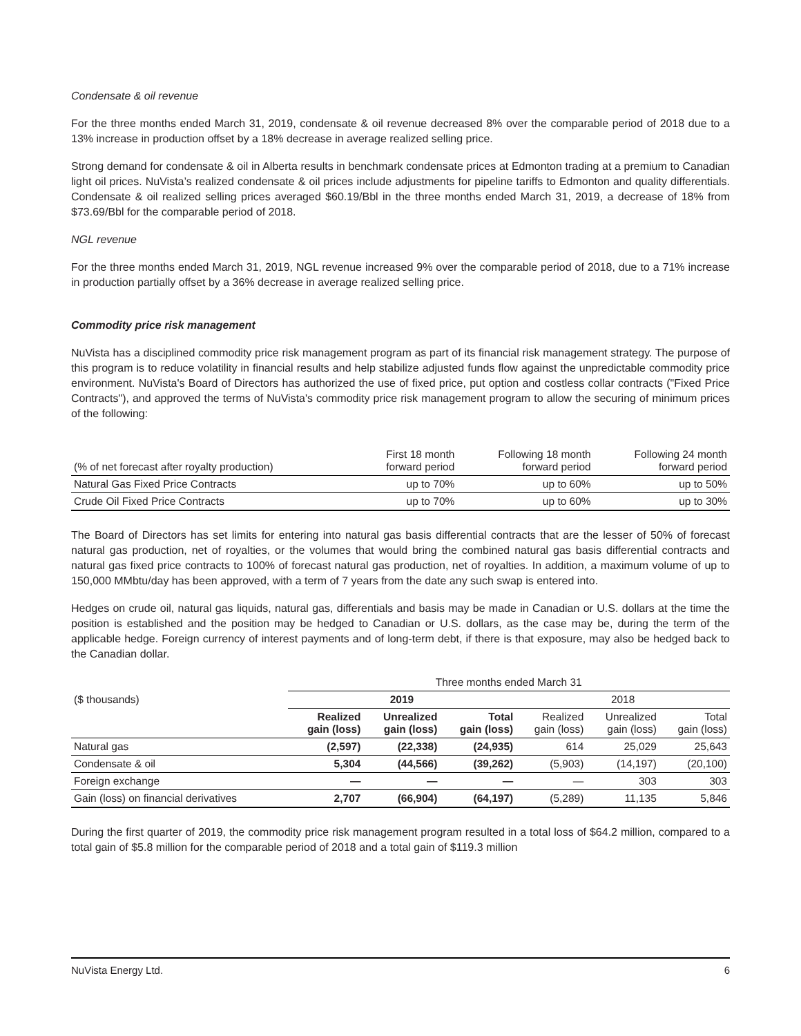Condensate & oil revenue
For the three months ended March 31, 2019, condensate & oil revenue decreased 8% over the comparable period of 2018 due to a 13% increase in production offset by a 18% decrease in average realized selling price.
Strong demand for condensate & oil in Alberta results in benchmark condensate prices at Edmonton trading at a premium to Canadian light oil prices. NuVista’s realized condensate & oil prices include adjustments for pipeline tariffs to Edmonton and quality differentials. Condensate & oil realized selling prices averaged $60.19/Bbl in the three months ended March 31, 2019, a decrease of 18% from $73.69/Bbl for the comparable period of 2018.
NGL revenue
For the three months ended March 31, 2019, NGL revenue increased 9% over the comparable period of 2018, due to a 71% increase in production partially offset by a 36% decrease in average realized selling price.
Commodity price risk management
NuVista has a disciplined commodity price risk management program as part of its financial risk management strategy. The purpose of this program is to reduce volatility in financial results and help stabilize adjusted funds flow against the unpredictable commodity price environment. NuVista's Board of Directors has authorized the use of fixed price, put option and costless collar contracts ("Fixed Price Contracts"), and approved the terms of NuVista's commodity price risk management program to allow the securing of minimum prices of the following:
| (% of net forecast after royalty production) | First 18 month forward period | Following 18 month forward period | Following 24 month forward period |
| --- | --- | --- | --- |
| Natural Gas Fixed Price Contracts | up to 70% | up to 60% | up to 50% |
| Crude Oil Fixed Price Contracts | up to 70% | up to 60% | up to 30% |
The Board of Directors has set limits for entering into natural gas basis differential contracts that are the lesser of 50% of forecast natural gas production, net of royalties, or the volumes that would bring the combined natural gas basis differential contracts and natural gas fixed price contracts to 100% of forecast natural gas production, net of royalties. In addition, a maximum volume of up to 150,000 MMbtu/day has been approved, with a term of 7 years from the date any such swap is entered into.
Hedges on crude oil, natural gas liquids, natural gas, differentials and basis may be made in Canadian or U.S. dollars at the time the position is established and the position may be hedged to Canadian or U.S. dollars, as the case may be, during the term of the applicable hedge. Foreign currency of interest payments and of long-term debt, if there is that exposure, may also be hedged back to the Canadian dollar.
| | Three months ended March 31 | | | | | |
| --- | --- | --- | --- | --- | --- | --- |
| ($ thousands) | 2019 | | | 2018 | | |
| | Realized gain (loss) | Unrealized gain (loss) | Total gain (loss) | Realized gain (loss) | Unrealized gain (loss) | Total gain (loss) |
| Natural gas | (2,597) | (22,338) | (24,935) | 614 | 25,029 | 25,643 |
| Condensate & oil | 5,304 | (44,566) | (39,262) | (5,903) | (14,197) | (20,100) |
| Foreign exchange | — | — | — | — | 303 | 303 |
| Gain (loss) on financial derivatives | 2,707 | (66,904) | (64,197) | (5,289) | 11,135 | 5,846 |
During the first quarter of 2019, the commodity price risk management program resulted in a total loss of $64.2 million, compared to a total gain of $5.8 million for the comparable period of 2018 and a total gain of $119.3 million
NuVista Energy Ltd. 6